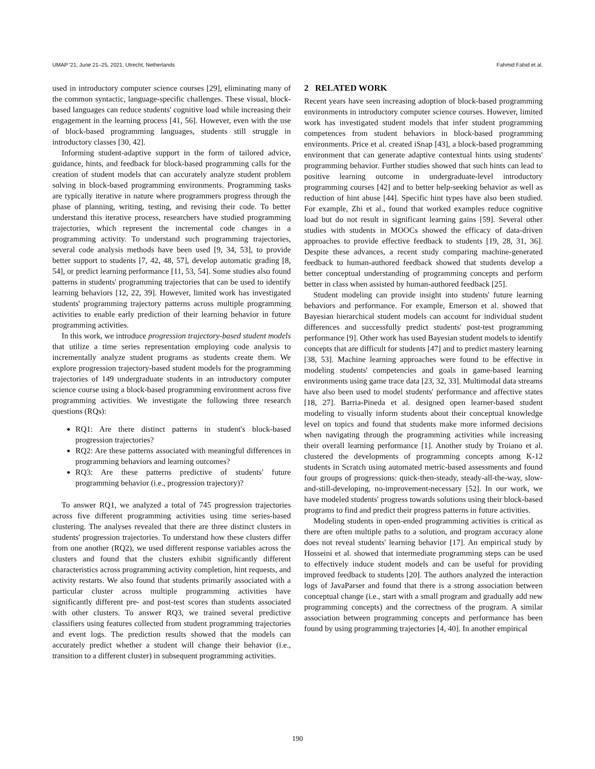UMAP '21, June 21–25, 2021, Utrecht, Netherlands Fahmid Fahid et al.
used in introductory computer science courses [29], eliminating many of the common syntactic, language-specific challenges. These visual, block-based languages can reduce students' cognitive load while increasing their engagement in the learning process [41, 56]. However, even with the use of block-based programming languages, students still struggle in introductory classes [30, 42].
Informing student-adaptive support in the form of tailored advice, guidance, hints, and feedback for block-based programming calls for the creation of student models that can accurately analyze student problem solving in block-based programming environments. Programming tasks are typically iterative in nature where programmers progress through the phase of planning, writing, testing, and revising their code. To better understand this iterative process, researchers have studied programming trajectories, which represent the incremental code changes in a programming activity. To understand such programming trajectories, several code analysis methods have been used [9, 34, 53], to provide better support to students [7, 42, 48, 57], develop automatic grading [8, 54], or predict learning performance [11, 53, 54]. Some studies also found patterns in students' programming trajectories that can be used to identify learning behaviors [12, 22, 39]. However, limited work has investigated students' programming trajectory patterns across multiple programming activities to enable early prediction of their learning behavior in future programming activities.
In this work, we introduce progression trajectory-based student models that utilize a time series representation employing code analysis to incrementally analyze student programs as students create them. We explore progression trajectory-based student models for the programming trajectories of 149 undergraduate students in an introductory computer science course using a block-based programming environment across five programming activities. We investigate the following three research questions (RQs):
RQ1: Are there distinct patterns in student's block-based progression trajectories?
RQ2: Are these patterns associated with meaningful differences in programming behaviors and learning outcomes?
RQ3: Are these patterns predictive of students' future programming behavior (i.e., progression trajectory)?
To answer RQ1, we analyzed a total of 745 progression trajectories across five different programming activities using time series-based clustering. The analyses revealed that there are three distinct clusters in students' progression trajectories. To understand how these clusters differ from one another (RQ2), we used different response variables across the clusters and found that the clusters exhibit significantly different characteristics across programming activity completion, hint requests, and activity restarts. We also found that students primarily associated with a particular cluster across multiple programming activities have significantly different pre- and post-test scores than students associated with other clusters. To answer RQ3, we trained several predictive classifiers using features collected from student programming trajectories and event logs. The prediction results showed that the models can accurately predict whether a student will change their behavior (i.e., transition to a different cluster) in subsequent programming activities.
2 RELATED WORK
Recent years have seen increasing adoption of block-based programming environments in introductory computer science courses. However, limited work has investigated student models that infer student programming competences from student behaviors in block-based programming environments. Price et al. created iSnap [43], a block-based programming environment that can generate adaptive contextual hints using students' programming behavior. Further studies showed that such hints can lead to positive learning outcome in undergraduate-level introductory programming courses [42] and to better help-seeking behavior as well as reduction of hint abuse [44]. Specific hint types have also been studied. For example, Zhi et al., found that worked examples reduce cognitive load but do not result in significant learning gains [59]. Several other studies with students in MOOCs showed the efficacy of data-driven approaches to provide effective feedback to students [19, 28, 31, 36]. Despite these advances, a recent study comparing machine-generated feedback to human-authored feedback showed that students develop a better conceptual understanding of programming concepts and perform better in class when assisted by human-authored feedback [25].
Student modeling can provide insight into students' future learning behaviors and performance. For example, Emerson et al. showed that Bayesian hierarchical student models can account for individual student differences and successfully predict students' post-test programming performance [9]. Other work has used Bayesian student models to identify concepts that are difficult for students [47] and to predict mastery learning [38, 53]. Machine learning approaches were found to be effective in modeling students' competencies and goals in game-based learning environments using game trace data [23, 32, 33]. Multimodal data streams have also been used to model students' performance and affective states [18, 27]. Barria-Pineda et al. designed open learner-based student modeling to visually inform students about their conceptual knowledge level on topics and found that students make more informed decisions when navigating through the programming activities while increasing their overall learning performance [1]. Another study by Troiano et al. clustered the developments of programming concepts among K-12 students in Scratch using automated metric-based assessments and found four groups of progressions: quick-then-steady, steady-all-the-way, slow-and-still-developing, no-improvement-necessary [52]. In our work, we have modeled students' progress towards solutions using their block-based programs to find and predict their progress patterns in future activities.
Modeling students in open-ended programming activities is critical as there are often multiple paths to a solution, and program accuracy alone does not reveal students' learning behavior [17]. An empirical study by Hosseini et al. showed that intermediate programming steps can be used to effectively induce student models and can be useful for providing improved feedback to students [20]. The authors analyzed the interaction logs of JavaParser and found that there is a strong association between conceptual change (i.e., start with a small program and gradually add new programming concepts) and the correctness of the program. A similar association between programming concepts and performance has been found by using programming trajectories [4, 40]. In another empirical
190